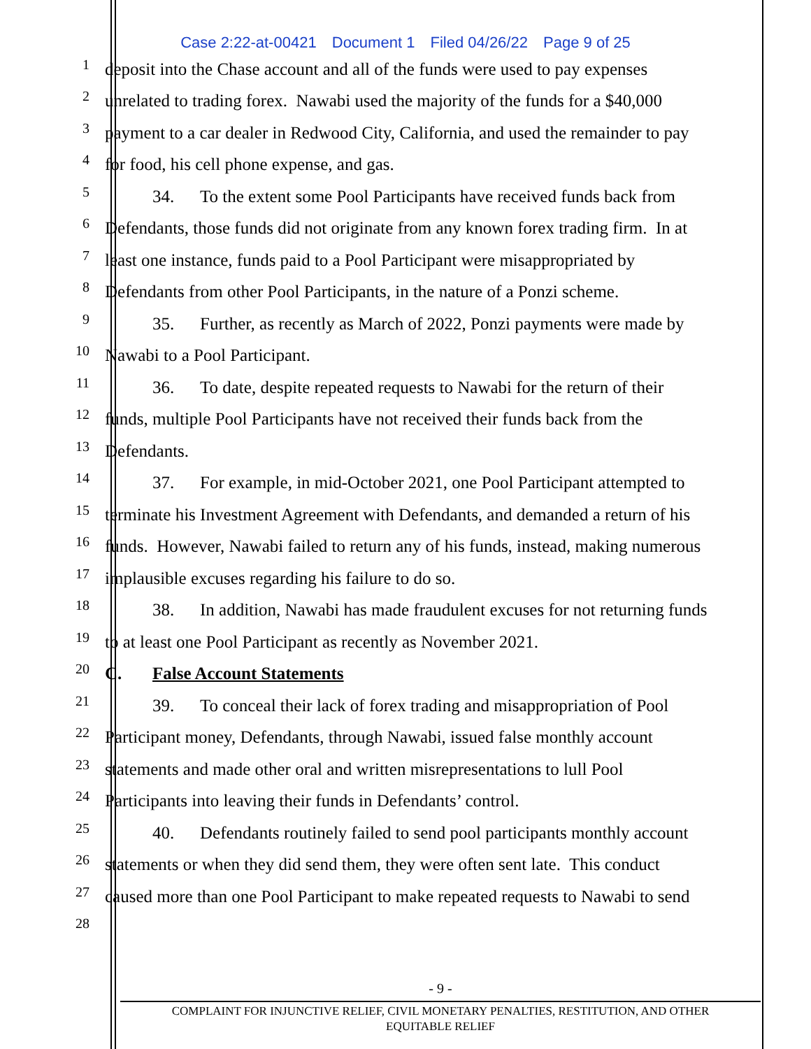Case 2:22-at-00421 Document 1 Filed 04/26/22 Page 9 of 25
1
deposit into the Chase account and all of the funds were used to pay expenses
2
unrelated to trading forex. Nawabi used the majority of the funds for a $40,000
3
payment to a car dealer in Redwood City, California, and used the remainder to pay
4
for food, his cell phone expense, and gas.
5
34. To the extent some Pool Participants have received funds back from
6
Defendants, those funds did not originate from any known forex trading firm. In at
7
least one instance, funds paid to a Pool Participant were misappropriated by
8
Defendants from other Pool Participants, in the nature of a Ponzi scheme.
9
35. Further, as recently as March of 2022, Ponzi payments were made by
10
Nawabi to a Pool Participant.
11
36. To date, despite repeated requests to Nawabi for the return of their
12
funds, multiple Pool Participants have not received their funds back from the
13
Defendants.
14
37. For example, in mid-October 2021, one Pool Participant attempted to
15
terminate his Investment Agreement with Defendants, and demanded a return of his
16
funds. However, Nawabi failed to return any of his funds, instead, making numerous
17
implausible excuses regarding his failure to do so.
18
38. In addition, Nawabi has made fraudulent excuses for not returning funds
19
to at least one Pool Participant as recently as November 2021.
20
C. False Account Statements
21
39. To conceal their lack of forex trading and misappropriation of Pool
22
Participant money, Defendants, through Nawabi, issued false monthly account
23
statements and made other oral and written misrepresentations to lull Pool
24
Participants into leaving their funds in Defendants’ control.
25
40. Defendants routinely failed to send pool participants monthly account
26
statements or when they did send them, they were often sent late. This conduct
27
caused more than one Pool Participant to make repeated requests to Nawabi to send
28
- 9 -
COMPLAINT FOR INJUNCTIVE RELIEF, CIVIL MONETARY PENALTIES, RESTITUTION, AND OTHER
EQUITABLE RELIEF